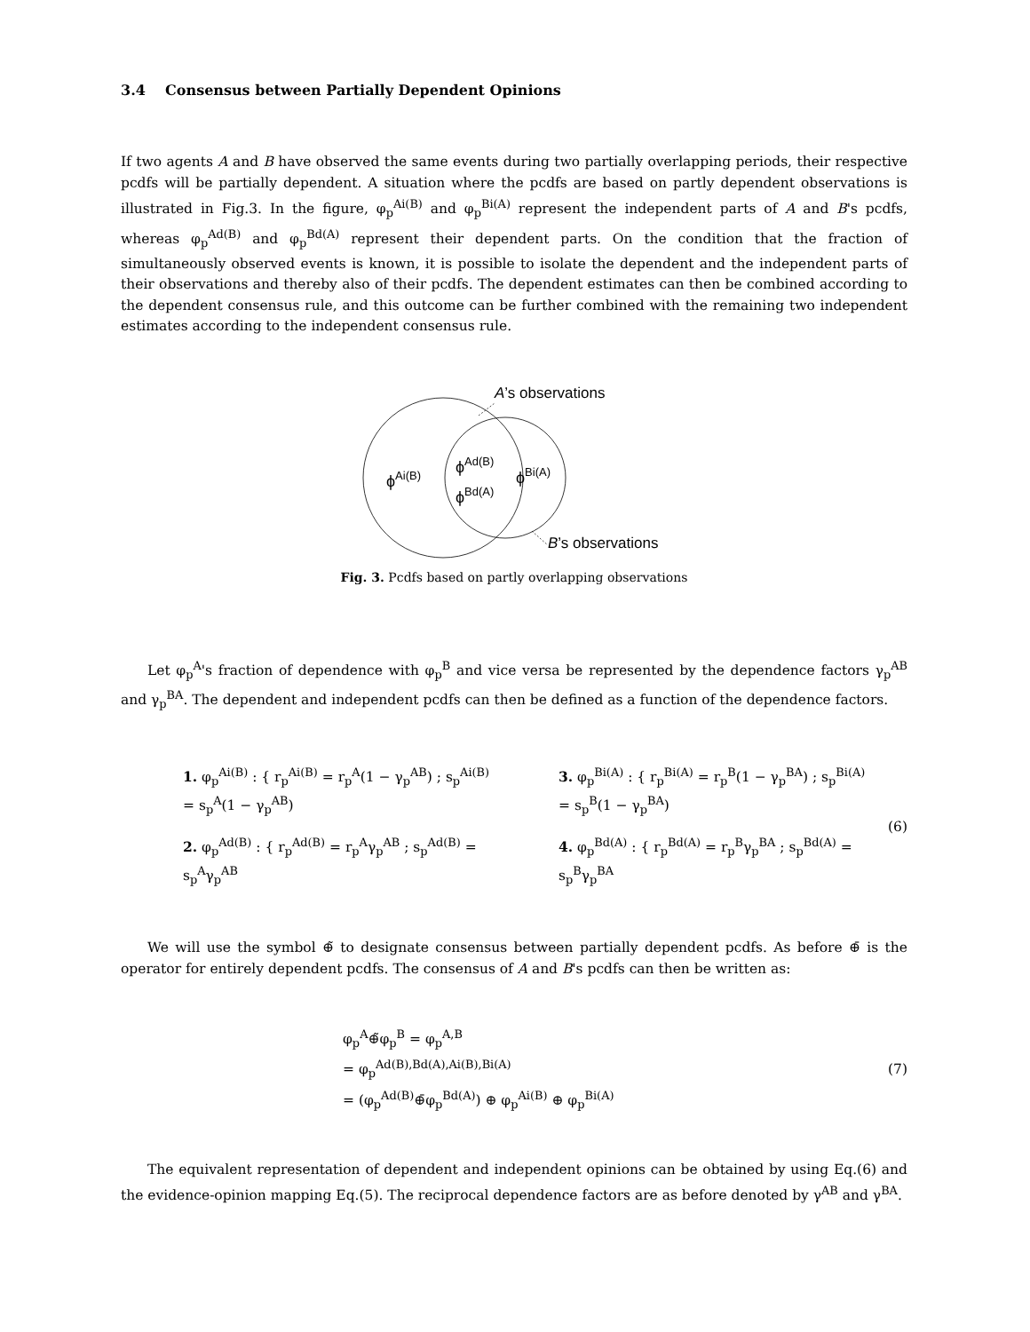3.4 Consensus between Partially Dependent Opinions
If two agents A and B have observed the same events during two partially overlapping periods, their respective pcdfs will be partially dependent. A situation where the pcdfs are based on partly dependent observations is illustrated in Fig.3. In the figure, φ<sub>p</sub><sup>Ai(B)</sup> and φ<sub>p</sub><sup>Bi(A)</sup> represent the independent parts of A and B's pcdfs, whereas φ<sub>p</sub><sup>Ad(B)</sup> and φ<sub>p</sub><sup>Bd(A)</sup> represent their dependent parts. On the condition that the fraction of simultaneously observed events is known, it is possible to isolate the dependent and the independent parts of their observations and thereby also of their pcdfs. The dependent estimates can then be combined according to the dependent consensus rule, and this outcome can be further combined with the remaining two independent estimates according to the independent consensus rule.
A’s observations
B’s observations
ϕAi(B)
ϕAd(B)
ϕBd(A)
ϕBi(A)
Fig. 3. Pcdfs based on partly overlapping observations
Let φ<sub>p</sub><sup>A</sup>'s fraction of dependence with φ<sub>p</sub><sup>B</sup> and vice versa be represented by the dependence factors γ<sub>p</sub><sup>AB</sup> and γ<sub>p</sub><sup>BA</sup>. The dependent and independent pcdfs can then be defined as a function of the dependence factors.
1. φ<sub>p</sub><sup>Ai(B)</sup> : { r<sub>p</sub><sup>Ai(B)</sup> = r<sub>p</sub><sup>A</sup>(1 − γ<sub>p</sub><sup>AB</sup>) ; s<sub>p</sub><sup>Ai(B)</sup> = s<sub>p</sub><sup>A</sup>(1 − γ<sub>p</sub><sup>AB</sup>)
3. φ<sub>p</sub><sup>Bi(A)</sup> : { r<sub>p</sub><sup>Bi(A)</sup> = r<sub>p</sub><sup>B</sup>(1 − γ<sub>p</sub><sup>BA</sup>) ; s<sub>p</sub><sup>Bi(A)</sup> = s<sub>p</sub><sup>B</sup>(1 − γ<sub>p</sub><sup>BA</sup>)
2. φ<sub>p</sub><sup>Ad(B)</sup> : { r<sub>p</sub><sup>Ad(B)</sup> = r<sub>p</sub><sup>A</sup>γ<sub>p</sub><sup>AB</sup> ; s<sub>p</sub><sup>Ad(B)</sup> = s<sub>p</sub><sup>A</sup>γ<sub>p</sub><sup>AB</sup>
4. φ<sub>p</sub><sup>Bd(A)</sup> : { r<sub>p</sub><sup>Bd(A)</sup> = r<sub>p</sub><sup>B</sup>γ<sub>p</sub><sup>BA</sup> ; s<sub>p</sub><sup>Bd(A)</sup> = s<sub>p</sub><sup>B</sup>γ<sub>p</sub><sup>BA</sup>
(6)
We will use the symbol ⊕̃ to designate consensus between partially dependent pcdfs. As before ⊕̄ is the operator for entirely dependent pcdfs. The consensus of A and B's pcdfs can then be written as:
φ<sub>p</sub><sup>A</sup>⊕̃φ<sub>p</sub><sup>B</sup> = φ<sub>p</sub><sup>A,B</sup>
= φ<sub>p</sub><sup>Ad(B),Bd(A),Ai(B),Bi(A)</sup>
= (φ<sub>p</sub><sup>Ad(B)</sup>⊕̄φ<sub>p</sub><sup>Bd(A)</sup>) ⊕ φ<sub>p</sub><sup>Ai(B)</sup> ⊕ φ<sub>p</sub><sup>Bi(A)</sup>
(7)
The equivalent representation of dependent and independent opinions can be obtained by using Eq.(6) and the evidence-opinion mapping Eq.(5). The reciprocal dependence factors are as before denoted by γ<sup>AB</sup> and γ<sup>BA</sup>.